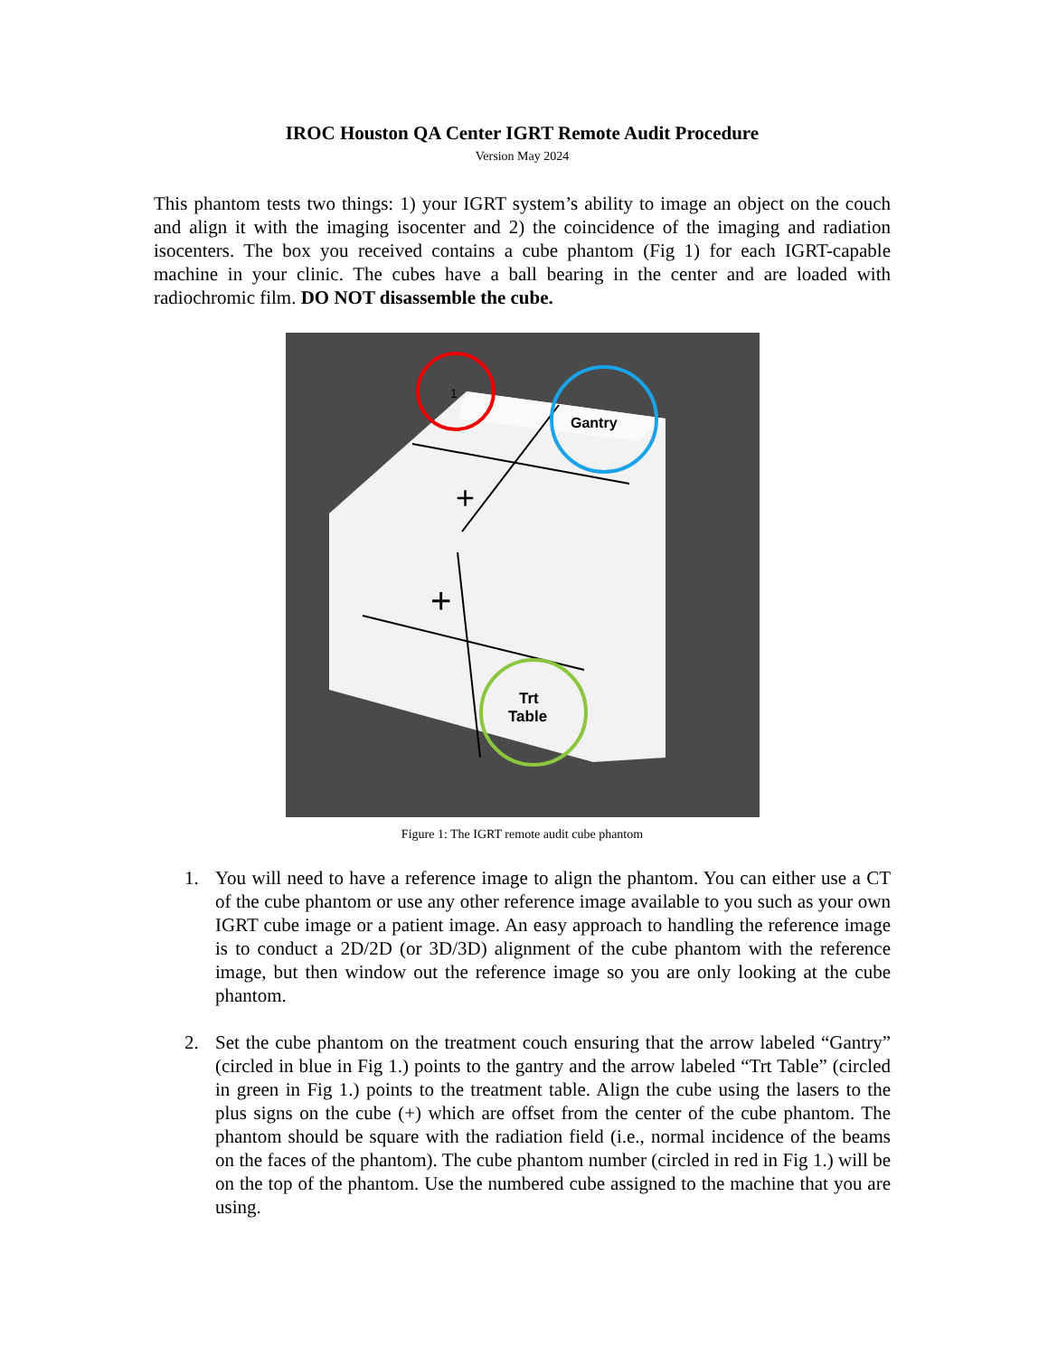IROC Houston QA Center IGRT Remote Audit Procedure
Version May 2024
This phantom tests two things: 1) your IGRT system’s ability to image an object on the couch and align it with the imaging isocenter and 2) the coincidence of the imaging and radiation isocenters. The box you received contains a cube phantom (Fig 1) for each IGRT-capable machine in your clinic. The cubes have a ball bearing in the center and are loaded with radiochromic film. DO NOT disassemble the cube.
+
+
1
Gantry
Trt
Table
Figure 1: The IGRT remote audit cube phantom
1. You will need to have a reference image to align the phantom. You can either use a CT of the cube phantom or use any other reference image available to you such as your own IGRT cube image or a patient image. An easy approach to handling the reference image is to conduct a 2D/2D (or 3D/3D) alignment of the cube phantom with the reference image, but then window out the reference image so you are only looking at the cube phantom.
2. Set the cube phantom on the treatment couch ensuring that the arrow labeled “Gantry” (circled in blue in Fig 1.) points to the gantry and the arrow labeled “Trt Table” (circled in green in Fig 1.) points to the treatment table. Align the cube using the lasers to the plus signs on the cube (+) which are offset from the center of the cube phantom. The phantom should be square with the radiation field (i.e., normal incidence of the beams on the faces of the phantom). The cube phantom number (circled in red in Fig 1.) will be on the top of the phantom. Use the numbered cube assigned to the machine that you are using.